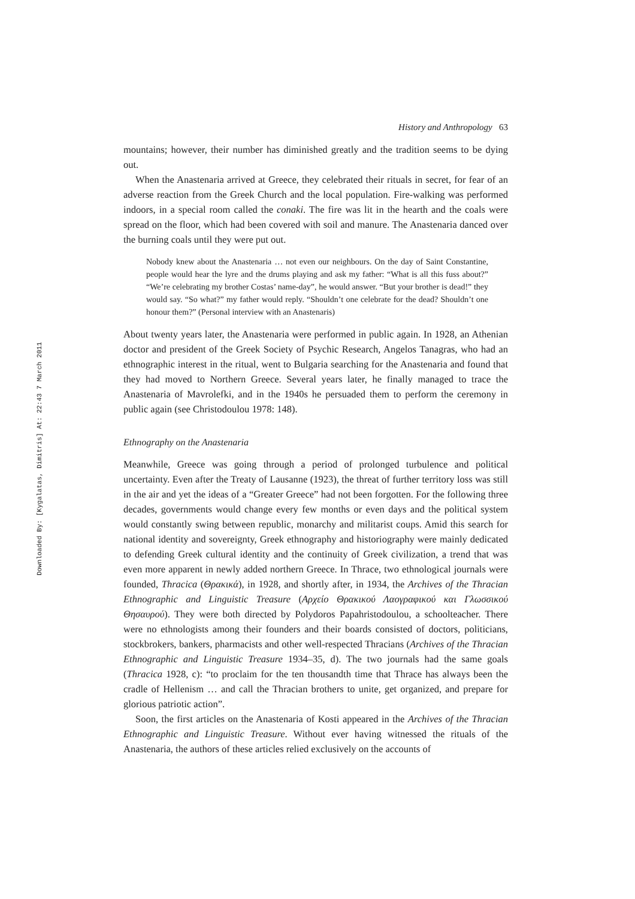Downloaded By: [Kygalatas, Dimitris] At: 22:43 7 March 2011
History and Anthropology 63
mountains; however, their number has diminished greatly and the tradition seems to be dying out.
When the Anastenaria arrived at Greece, they celebrated their rituals in secret, for fear of an adverse reaction from the Greek Church and the local population. Fire-walking was performed indoors, in a special room called the conaki. The fire was lit in the hearth and the coals were spread on the floor, which had been covered with soil and manure. The Anastenaria danced over the burning coals until they were put out.
Nobody knew about the Anastenaria … not even our neighbours. On the day of Saint Constantine, people would hear the lyre and the drums playing and ask my father: “What is all this fuss about?” “We’re celebrating my brother Costas’ name-day”, he would answer. “But your brother is dead!” they would say. “So what?” my father would reply. “Shouldn’t one celebrate for the dead? Shouldn’t one honour them?” (Personal interview with an Anastenaris)
About twenty years later, the Anastenaria were performed in public again. In 1928, an Athenian doctor and president of the Greek Society of Psychic Research, Angelos Tanagras, who had an ethnographic interest in the ritual, went to Bulgaria searching for the Anastenaria and found that they had moved to Northern Greece. Several years later, he finally managed to trace the Anastenaria of Mavrolefki, and in the 1940s he persuaded them to perform the ceremony in public again (see Christodoulou 1978: 148).
Ethnography on the Anastenaria
Meanwhile, Greece was going through a period of prolonged turbulence and political uncertainty. Even after the Treaty of Lausanne (1923), the threat of further territory loss was still in the air and yet the ideas of a “Greater Greece” had not been forgotten. For the following three decades, governments would change every few months or even days and the political system would constantly swing between republic, monarchy and militarist coups. Amid this search for national identity and sovereignty, Greek ethnography and historiography were mainly dedicated to defending Greek cultural identity and the continuity of Greek civilization, a trend that was even more apparent in newly added northern Greece. In Thrace, two ethnological journals were founded, Thracica (Θρακικά), in 1928, and shortly after, in 1934, the Archives of the Thracian Ethnographic and Linguistic Treasure (Αρχείο Θρακικού Λαογραφικού και Γλωσσικού Θησαυρού). They were both directed by Polydoros Papahristodoulou, a schoolteacher. There were no ethnologists among their founders and their boards consisted of doctors, politicians, stockbrokers, bankers, pharmacists and other well-respected Thracians (Archives of the Thracian Ethnographic and Linguistic Treasure 1934–35, d). The two journals had the same goals (Thracica 1928, c): “to proclaim for the ten thousandth time that Thrace has always been the cradle of Hellenism … and call the Thracian brothers to unite, get organized, and prepare for glorious patriotic action”.
Soon, the first articles on the Anastenaria of Kosti appeared in the Archives of the Thracian Ethnographic and Linguistic Treasure. Without ever having witnessed the rituals of the Anastenaria, the authors of these articles relied exclusively on the accounts of